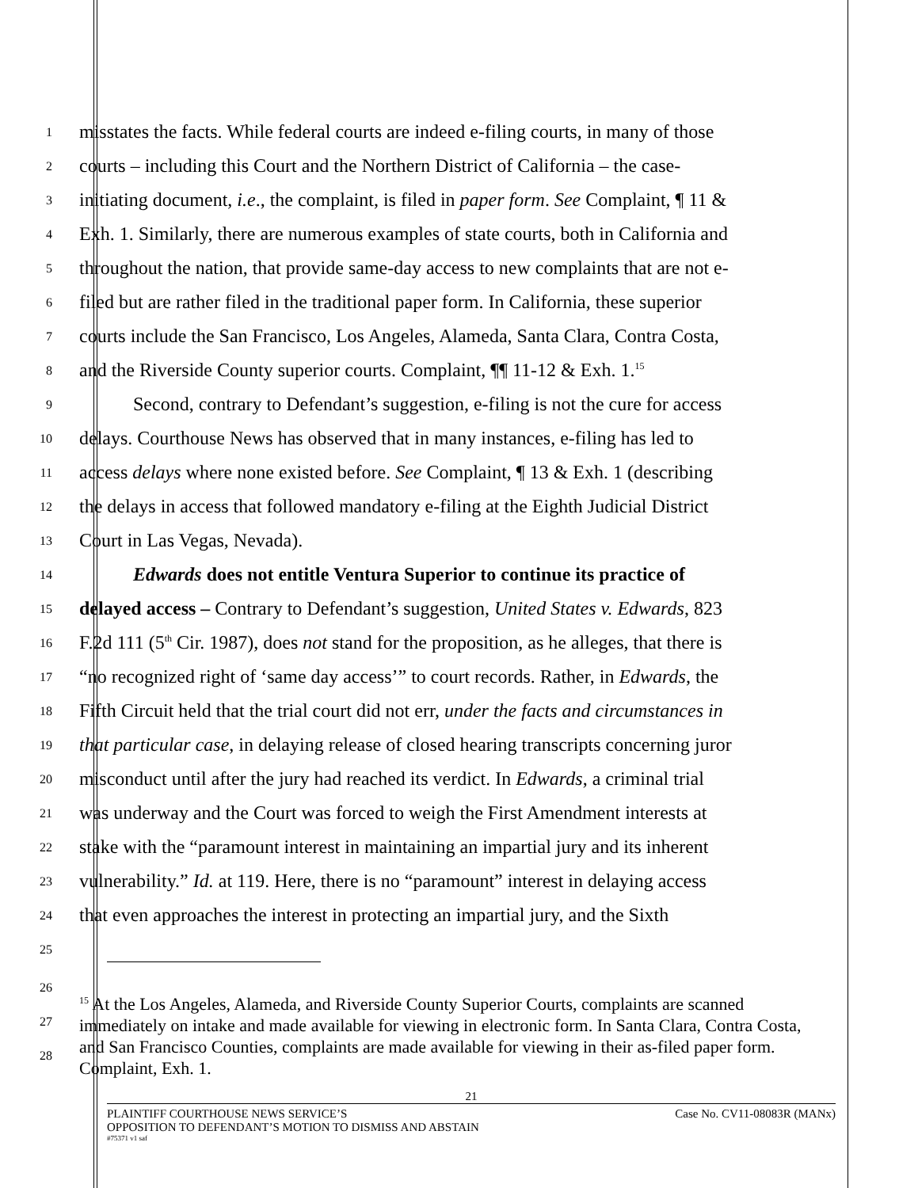1 misstates the facts. While federal courts are indeed e-filing courts, in many of those
2 courts – including this Court and the Northern District of California – the case-
3 initiating document, i.e., the complaint, is filed in paper form. See Complaint, ¶ 11 &
4 Exh. 1. Similarly, there are numerous examples of state courts, both in California and
5 throughout the nation, that provide same-day access to new complaints that are not e-
6 filed but are rather filed in the traditional paper form. In California, these superior
7 courts include the San Francisco, Los Angeles, Alameda, Santa Clara, Contra Costa,
8 and the Riverside County superior courts. Complaint, ¶¶ 11-12 & Exh. 1.<sup>15</sup>
9 Second, contrary to Defendant’s suggestion, e-filing is not the cure for access
10 delays. Courthouse News has observed that in many instances, e-filing has led to
11 access delays where none existed before. See Complaint, ¶ 13 & Exh. 1 (describing
12 the delays in access that followed mandatory e-filing at the Eighth Judicial District
13 Court in Las Vegas, Nevada).
14 Edwards does not entitle Ventura Superior to continue its practice of
15 delayed access – Contrary to Defendant’s suggestion, United States v. Edwards, 823
16 F.2d 111 (5<sup>th</sup> Cir. 1987), does not stand for the proposition, as he alleges, that there is
17 “no recognized right of ‘same day access’” to court records. Rather, in Edwards, the
18 Fifth Circuit held that the trial court did not err, under the facts and circumstances in
19 that particular case, in delaying release of closed hearing transcripts concerning juror
20 misconduct until after the jury had reached its verdict. In Edwards, a criminal trial
21 was underway and the Court was forced to weigh the First Amendment interests at
22 stake with the “paramount interest in maintaining an impartial jury and its inherent
23 vulnerability.” Id. at 119. Here, there is no “paramount” interest in delaying access
24 that even approaches the interest in protecting an impartial jury, and the Sixth
25
26
27
28
<sup>15</sup> At the Los Angeles, Alameda, and Riverside County Superior Courts, complaints are scanned immediately on intake and made available for viewing in electronic form. In Santa Clara, Contra Costa, and San Francisco Counties, complaints are made available for viewing in their as-filed paper form. Complaint, Exh. 1.
21
PLAINTIFF COURTHOUSE NEWS SERVICE’S Case No. CV11-08083R (MANx)
OPPOSITION TO DEFENDANT’S MOTION TO DISMISS AND ABSTAIN
#75371 v1 saf